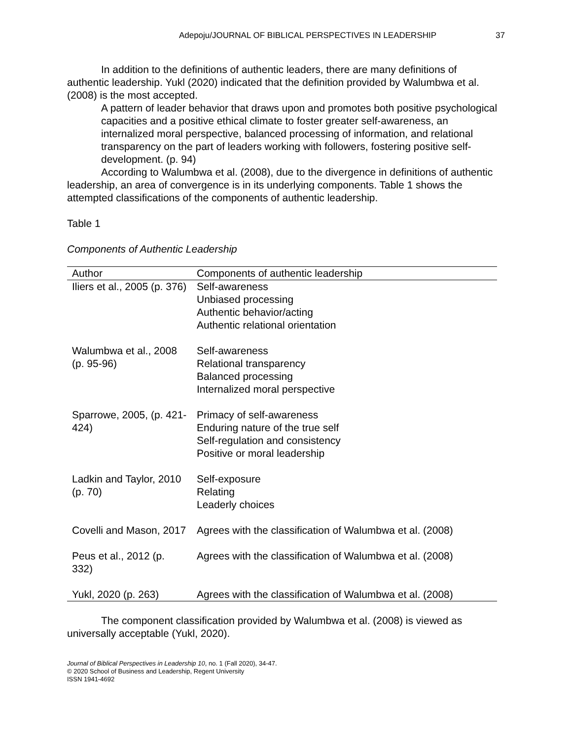Adepoju/JOURNAL OF BIBLICAL PERSPECTIVES IN LEADERSHIP 37
In addition to the definitions of authentic leaders, there are many definitions of authentic leadership. Yukl (2020) indicated that the definition provided by Walumbwa et al. (2008) is the most accepted.
A pattern of leader behavior that draws upon and promotes both positive psychological capacities and a positive ethical climate to foster greater self-awareness, an internalized moral perspective, balanced processing of information, and relational transparency on the part of leaders working with followers, fostering positive self-development. (p. 94)
According to Walumbwa et al. (2008), due to the divergence in definitions of authentic leadership, an area of convergence is in its underlying components. Table 1 shows the attempted classifications of the components of authentic leadership.
Table 1
Components of Authentic Leadership
| Author | Components of authentic leadership |
| --- | --- |
| Iliers et al., 2005 (p. 376) | Self-awareness Unbiased processing Authentic behavior/acting Authentic relational orientation |
| Walumbwa et al., 2008 (p. 95-96) | Self-awareness Relational transparency Balanced processing Internalized moral perspective |
| Sparrowe, 2005, (p. 421-424) | Primacy of self-awareness Enduring nature of the true self Self-regulation and consistency Positive or moral leadership |
| Ladkin and Taylor, 2010 (p. 70) | Self-exposure Relating Leaderly choices |
| Covelli and Mason, 2017 | Agrees with the classification of Walumbwa et al. (2008) |
| Peus et al., 2012 (p. 332) | Agrees with the classification of Walumbwa et al. (2008) |
| Yukl, 2020 (p. 263) | Agrees with the classification of Walumbwa et al. (2008) |
The component classification provided by Walumbwa et al. (2008) is viewed as universally acceptable (Yukl, 2020).
Journal of Biblical Perspectives in Leadership 10, no. 1 (Fall 2020), 34-47.
© 2020 School of Business and Leadership, Regent University
ISSN 1941-4692